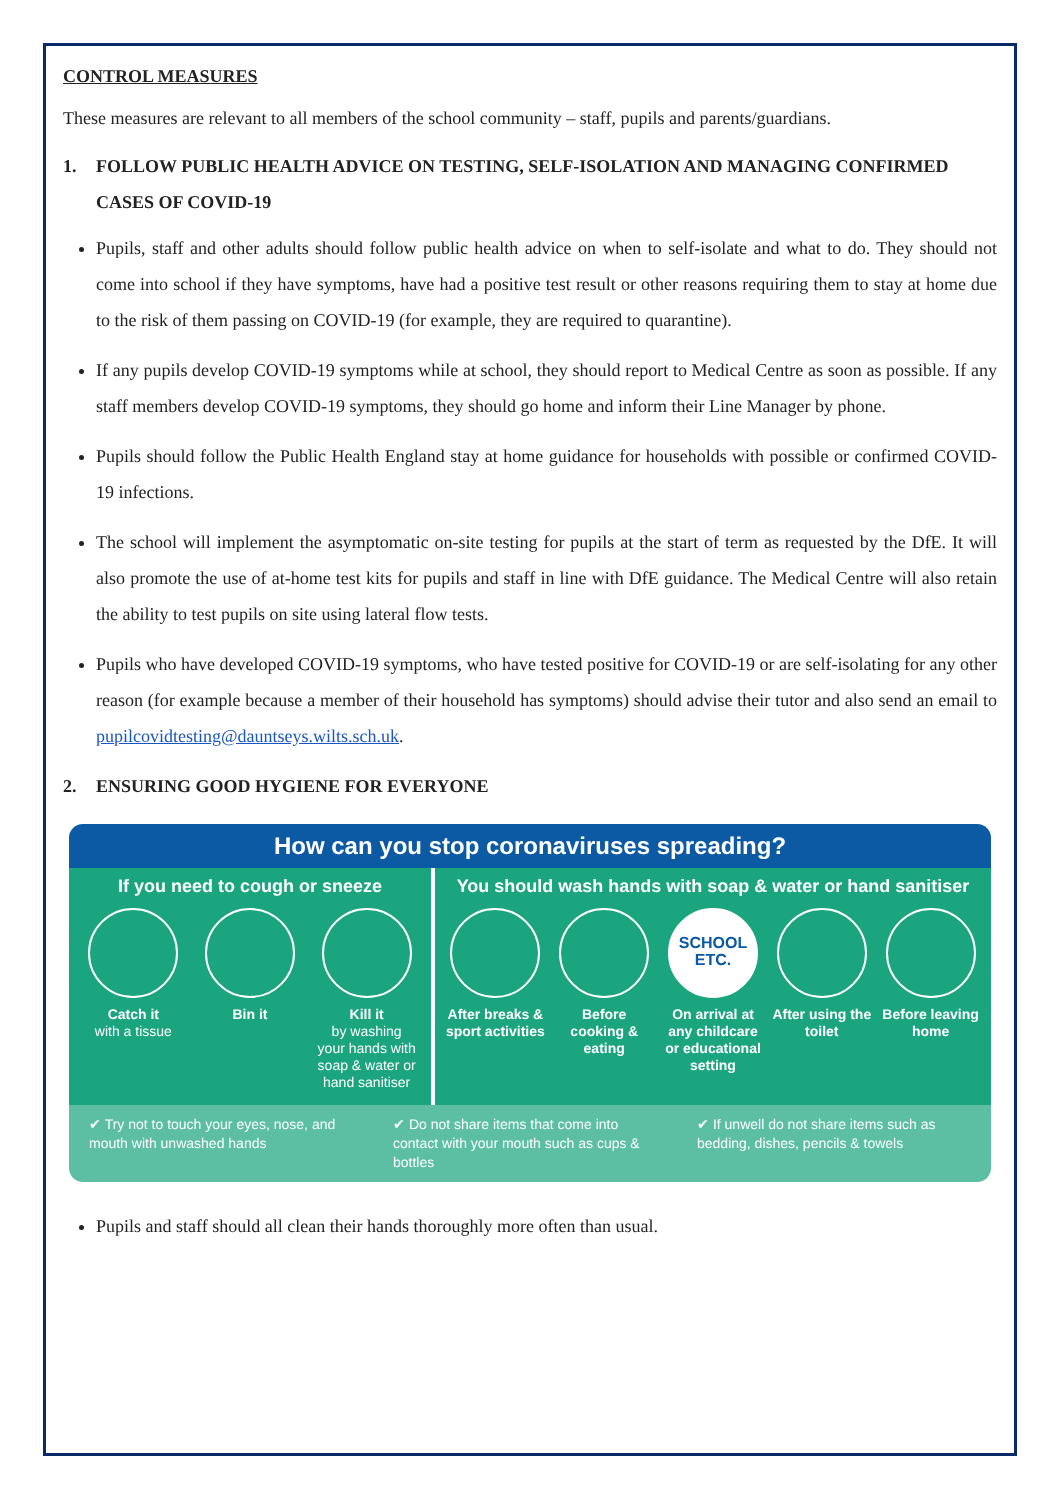CONTROL MEASURES
These measures are relevant to all members of the school community – staff, pupils and parents/guardians.
1. FOLLOW PUBLIC HEALTH ADVICE ON TESTING, SELF-ISOLATION AND MANAGING CONFIRMED CASES OF COVID-19
Pupils, staff and other adults should follow public health advice on when to self-isolate and what to do. They should not come into school if they have symptoms, have had a positive test result or other reasons requiring them to stay at home due to the risk of them passing on COVID-19 (for example, they are required to quarantine).
If any pupils develop COVID-19 symptoms while at school, they should report to Medical Centre as soon as possible. If any staff members develop COVID-19 symptoms, they should go home and inform their Line Manager by phone.
Pupils should follow the Public Health England stay at home guidance for households with possible or confirmed COVID-19 infections.
The school will implement the asymptomatic on-site testing for pupils at the start of term as requested by the DfE. It will also promote the use of at-home test kits for pupils and staff in line with DfE guidance. The Medical Centre will also retain the ability to test pupils on site using lateral flow tests.
Pupils who have developed COVID-19 symptoms, who have tested positive for COVID-19 or are self-isolating for any other reason (for example because a member of their household has symptoms) should advise their tutor and also send an email to pupilcovidtesting@dauntseys.wilts.sch.uk.
2. ENSURING GOOD HYGIENE FOR EVERYONE
How can you stop coronaviruses spreading?
If you need to cough or sneeze
Catch it
with a tissue
Bin it Kill it
by washing your hands with soap & water or hand sanitiser
You should wash hands with soap & water or hand sanitiser
After breaks & sport activities
Before cooking & eating
SCHOOL
ETC.
On arrival at any childcare or educational setting
After using the toilet
Before leaving home
✔ Try not to touch your eyes, nose, and mouth with unwashed hands
✔ Do not share items that come into contact with your mouth such as cups & bottles
✔ If unwell do not share items such as bedding, dishes, pencils & towels
Pupils and staff should all clean their hands thoroughly more often than usual.